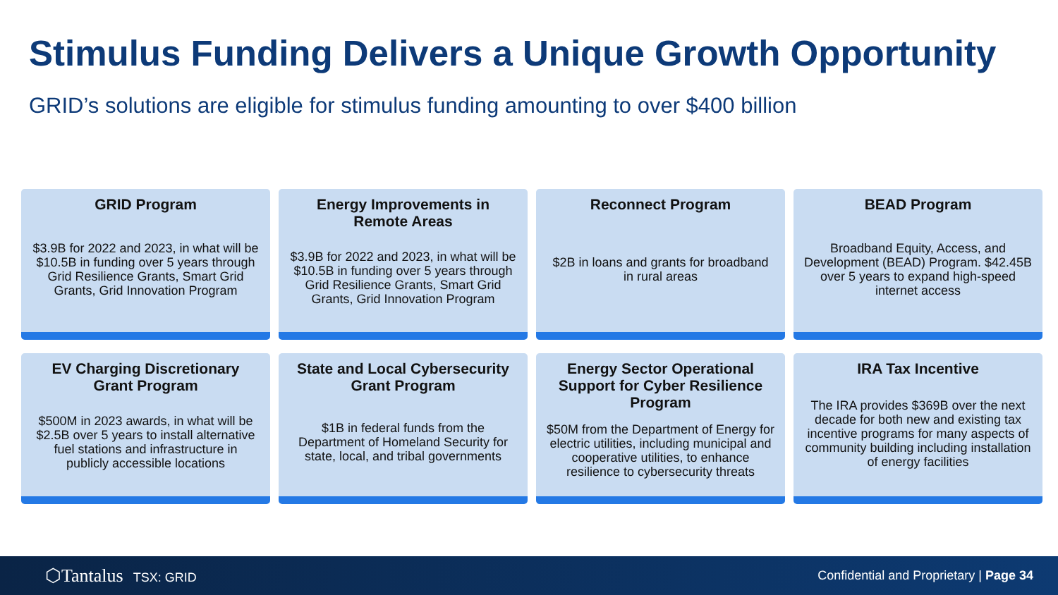Stimulus Funding Delivers a Unique Growth Opportunity
GRID’s solutions are eligible for stimulus funding amounting to over $400 billion
GRID Program
$3.9B for 2022 and 2023, in what will be $10.5B in funding over 5 years through Grid Resilience Grants, Smart Grid Grants, Grid Innovation Program
Energy Improvements in Remote Areas
$3.9B for 2022 and 2023, in what will be $10.5B in funding over 5 years through Grid Resilience Grants, Smart Grid Grants, Grid Innovation Program
Reconnect Program
$2B in loans and grants for broadband in rural areas
BEAD Program
Broadband Equity, Access, and Development (BEAD) Program. $42.45B over 5 years to expand high-speed internet access
EV Charging Discretionary Grant Program
$500M in 2023 awards, in what will be $2.5B over 5 years to install alternative fuel stations and infrastructure in publicly accessible locations
State and Local Cybersecurity Grant Program
$1B in federal funds from the Department of Homeland Security for state, local, and tribal governments
Energy Sector Operational Support for Cyber Resilience Program
$50M from the Department of Energy for electric utilities, including municipal and cooperative utilities, to enhance resilience to cybersecurity threats
IRA Tax Incentive
The IRA provides $369B over the next decade for both new and existing tax incentive programs for many aspects of community building including installation of energy facilities
⬡Tantalus TSX: GRID
Confidential and Proprietary | Page 34